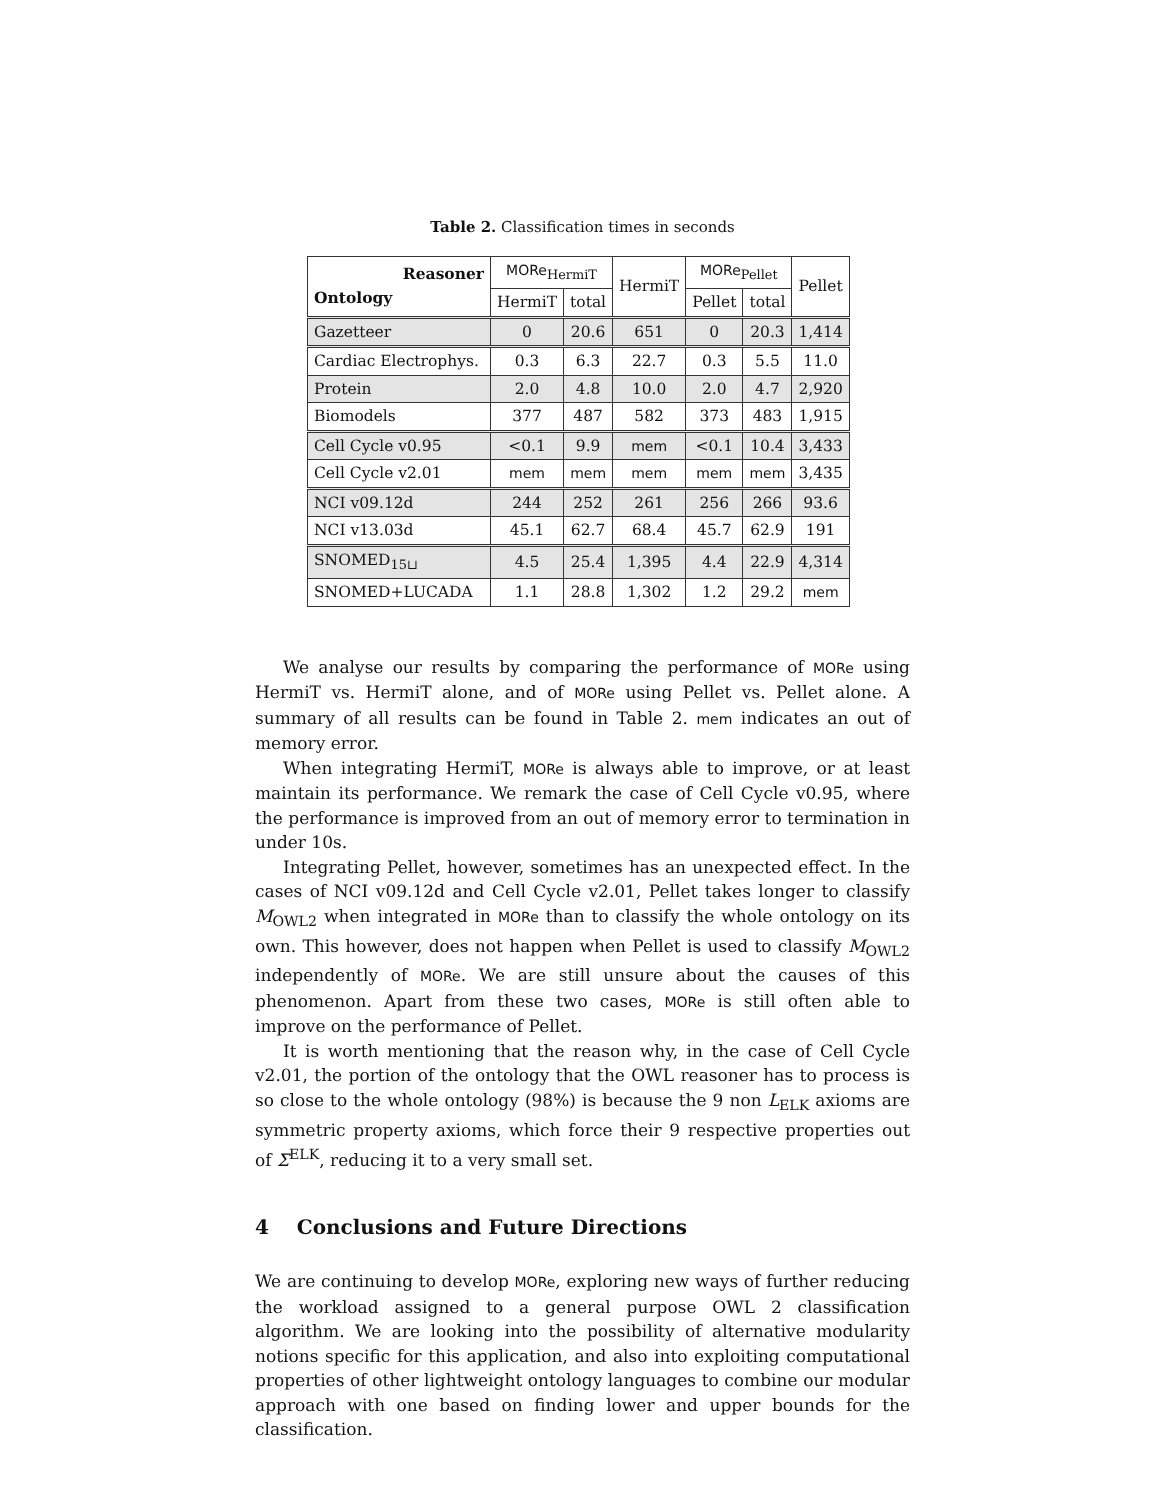Table 2. Classification times in seconds
| Reasoner Ontology | MORe<sub>HermiT</sub> | | HermiT | MORe<sub>Pellet</sub> | | Pellet |
| --- | --- | --- | --- | --- | --- | --- |
| | HermiT | total | | Pellet | total | |
| Gazetteer | 0 | 20.6 | 651 | 0 | 20.3 | 1,414 |
| Cardiac Electrophys. | 0.3 | 6.3 | 22.7 | 0.3 | 5.5 | 11.0 |
| Protein | 2.0 | 4.8 | 10.0 | 2.0 | 4.7 | 2,920 |
| Biomodels | 377 | 487 | 582 | 373 | 483 | 1,915 |
| Cell Cycle v0.95 | <0.1 | 9.9 | mem | <0.1 | 10.4 | 3,433 |
| Cell Cycle v2.01 | mem | mem | mem | mem | mem | 3,435 |
| NCI v09.12d | 244 | 252 | 261 | 256 | 266 | 93.6 |
| NCI v13.03d | 45.1 | 62.7 | 68.4 | 45.7 | 62.9 | 191 |
| SNOMED<sub>15⊔</sub> | 4.5 | 25.4 | 1,395 | 4.4 | 22.9 | 4,314 |
| SNOMED+LUCADA | 1.1 | 28.8 | 1,302 | 1.2 | 29.2 | mem |
We analyse our results by comparing the performance of MORe using HermiT vs. HermiT alone, and of MORe using Pellet vs. Pellet alone. A summary of all results can be found in Table 2. mem indicates an out of memory error.
When integrating HermiT, MORe is always able to improve, or at least maintain its performance. We remark the case of Cell Cycle v0.95, where the performance is improved from an out of memory error to termination in under 10s.
Integrating Pellet, however, sometimes has an unexpected effect. In the cases of NCI v09.12d and Cell Cycle v2.01, Pellet takes longer to classify M<sub>OWL2</sub> when integrated in MORe than to classify the whole ontology on its own. This however, does not happen when Pellet is used to classify M<sub>OWL2</sub> independently of MORe. We are still unsure about the causes of this phenomenon. Apart from these two cases, MORe is still often able to improve on the performance of Pellet.
It is worth mentioning that the reason why, in the case of Cell Cycle v2.01, the portion of the ontology that the OWL reasoner has to process is so close to the whole ontology (98%) is because the 9 non L<sub>ELK</sub> axioms are symmetric property axioms, which force their 9 respective properties out of Σ<sup>ELK</sup>, reducing it to a very small set.
4 Conclusions and Future Directions
We are continuing to develop MORe, exploring new ways of further reducing the workload assigned to a general purpose OWL 2 classification algorithm. We are looking into the possibility of alternative modularity notions specific for this application, and also into exploiting computational properties of other lightweight ontology languages to combine our modular approach with one based on finding lower and upper bounds for the classification.